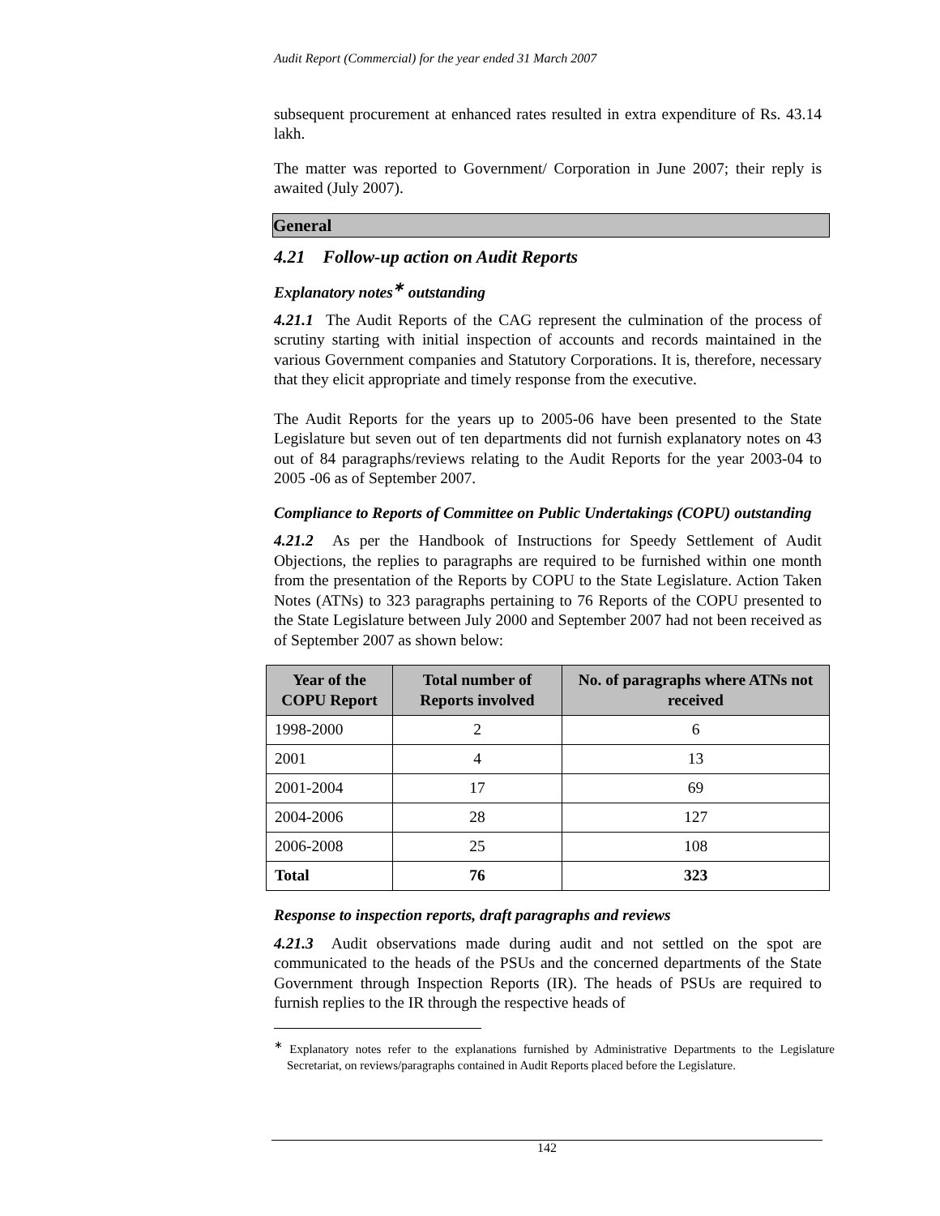Audit Report (Commercial) for the year ended 31 March 2007
subsequent procurement at enhanced rates resulted in extra expenditure of Rs. 43.14 lakh.
The matter was reported to Government/ Corporation in June 2007; their reply is awaited (July 2007).
General
4.21 Follow-up action on Audit Reports
Explanatory notes<sup>∗</sup> outstanding
4.21.1 The Audit Reports of the CAG represent the culmination of the process of scrutiny starting with initial inspection of accounts and records maintained in the various Government companies and Statutory Corporations. It is, therefore, necessary that they elicit appropriate and timely response from the executive.
The Audit Reports for the years up to 2005-06 have been presented to the State Legislature but seven out of ten departments did not furnish explanatory notes on 43 out of 84 paragraphs/reviews relating to the Audit Reports for the year 2003-04 to 2005 -06 as of September 2007.
Compliance to Reports of Committee on Public Undertakings (COPU) outstanding
4.21.2 As per the Handbook of Instructions for Speedy Settlement of Audit Objections, the replies to paragraphs are required to be furnished within one month from the presentation of the Reports by COPU to the State Legislature. Action Taken Notes (ATNs) to 323 paragraphs pertaining to 76 Reports of the COPU presented to the State Legislature between July 2000 and September 2007 had not been received as of September 2007 as shown below:
| Year of the COPU Report | Total number of Reports involved | No. of paragraphs where ATNs not received |
| --- | --- | --- |
| 1998-2000 | 2 | 6 |
| 2001 | 4 | 13 |
| 2001-2004 | 17 | 69 |
| 2004-2006 | 28 | 127 |
| 2006-2008 | 25 | 108 |
| Total | 76 | 323 |
Response to inspection reports, draft paragraphs and reviews
4.21.3 Audit observations made during audit and not settled on the spot are communicated to the heads of the PSUs and the concerned departments of the State Government through Inspection Reports (IR). The heads of PSUs are required to furnish replies to the IR through the respective heads of
<sup>∗</sup> Explanatory notes refer to the explanations furnished by Administrative Departments to the Legislature Secretariat, on reviews/paragraphs contained in Audit Reports placed before the Legislature.
142